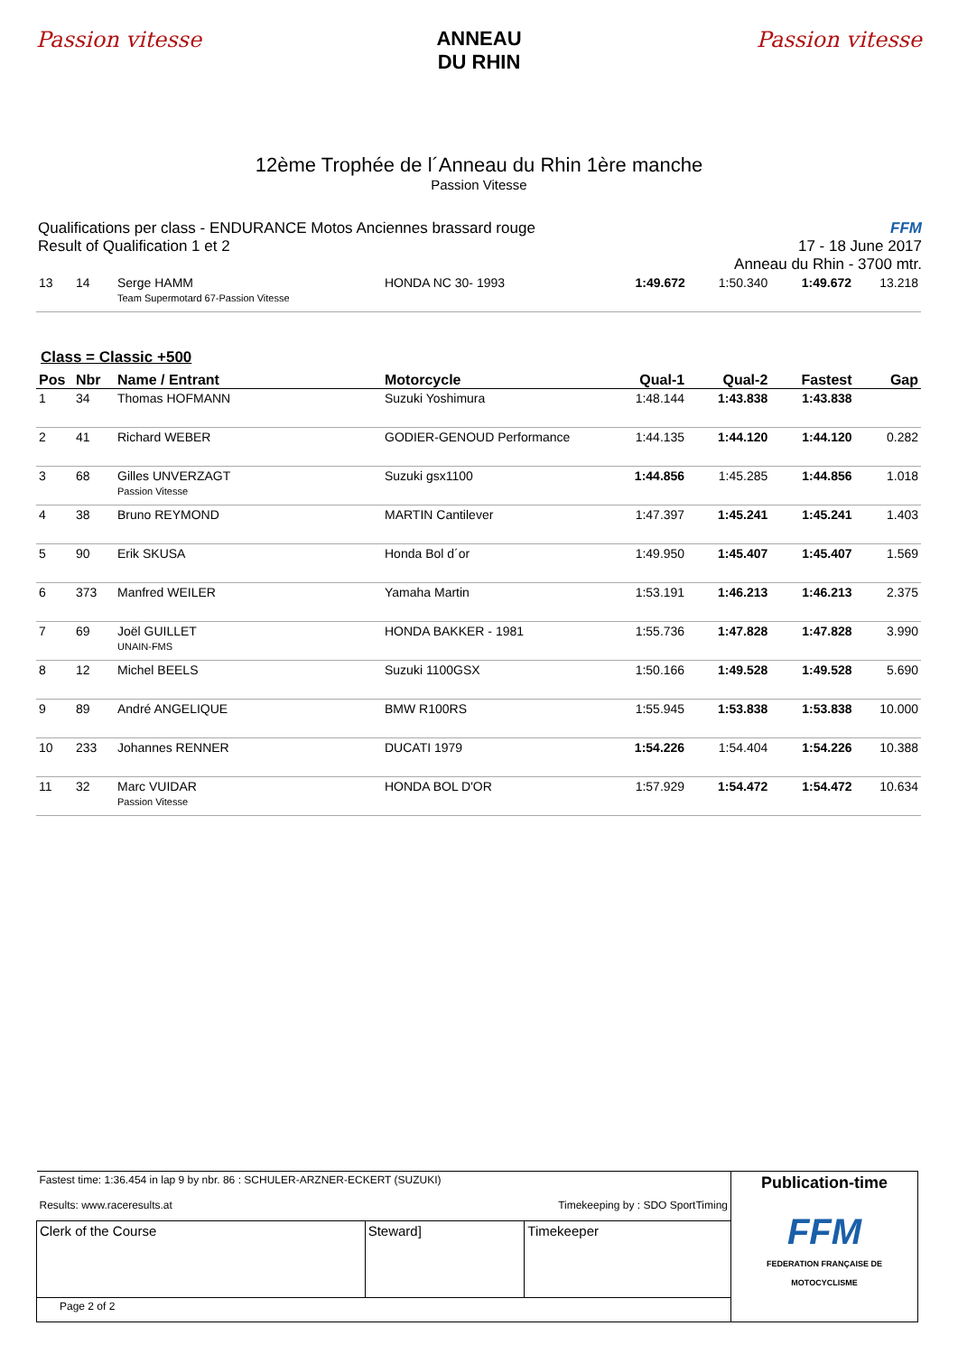Passion vitesse ANNEAU
DU RHIN
Passion vitesse
12ème Trophée de l´Anneau du Rhin 1ère manche
Passion Vitesse
Qualifications per class - ENDURANCE Motos Anciennes brassard rouge
Result of Qualification 1 et 2
FFM
17 - 18 June 2017
Anneau du Rhin - 3700 mtr.
| 13 | 14 | Serge HAMM Team Supermotard 67-Passion Vitesse | HONDA NC 30- 1993 | 1:49.672 | 1:50.340 | 1:49.672 | 13.218 |
Class = Classic +500
| Pos | Nbr | Name / Entrant | Motorcycle | Qual-1 | Qual-2 | Fastest | Gap |
| --- | --- | --- | --- | --- | --- | --- | --- |
| 1 | 34 | Thomas HOFMANN | Suzuki Yoshimura | 1:48.144 | 1:43.838 | 1:43.838 | |
| 2 | 41 | Richard WEBER | GODIER-GENOUD Performance | 1:44.135 | 1:44.120 | 1:44.120 | 0.282 |
| 3 | 68 | Gilles UNVERZAGT Passion Vitesse | Suzuki gsx1100 | 1:44.856 | 1:45.285 | 1:44.856 | 1.018 |
| 4 | 38 | Bruno REYMOND | MARTIN Cantilever | 1:47.397 | 1:45.241 | 1:45.241 | 1.403 |
| 5 | 90 | Erik SKUSA | Honda Bol d´or | 1:49.950 | 1:45.407 | 1:45.407 | 1.569 |
| 6 | 373 | Manfred WEILER | Yamaha Martin | 1:53.191 | 1:46.213 | 1:46.213 | 2.375 |
| 7 | 69 | Joël GUILLET UNAIN-FMS | HONDA BAKKER - 1981 | 1:55.736 | 1:47.828 | 1:47.828 | 3.990 |
| 8 | 12 | Michel BEELS | Suzuki 1100GSX | 1:50.166 | 1:49.528 | 1:49.528 | 5.690 |
| 9 | 89 | André ANGELIQUE | BMW R100RS | 1:55.945 | 1:53.838 | 1:53.838 | 10.000 |
| 10 | 233 | Johannes RENNER | DUCATI 1979 | 1:54.226 | 1:54.404 | 1:54.226 | 10.388 |
| 11 | 32 | Marc VUIDAR Passion Vitesse | HONDA BOL D'OR | 1:57.929 | 1:54.472 | 1:54.472 | 10.634 |
| Fastest time: 1:36.454 in lap 9 by nbr. 86 : SCHULER-ARZNER-ECKERT (SUZUKI) Results: www.raceresults.at Timekeeping by : SDO SportTiming | | | Publication-time FFM FEDERATION FRANÇAISE DE MOTOCYCLISME |
| Clerk of the Course | Steward] | Timekeeper | |
| Page 2 of 2 | | | |